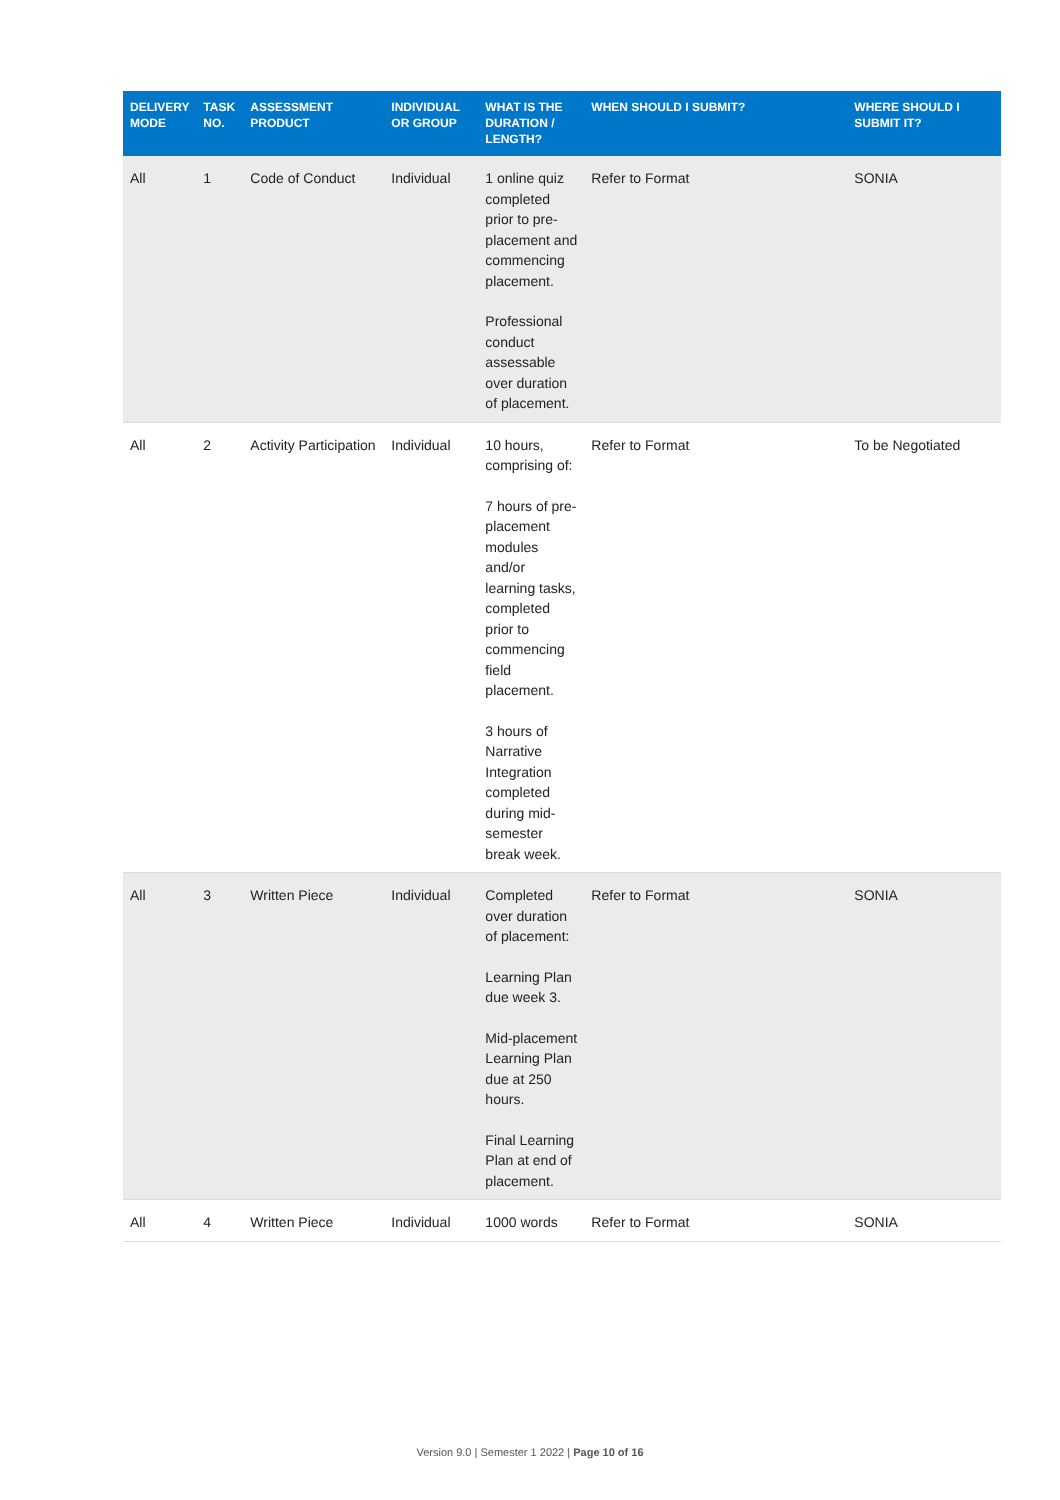| DELIVERY MODE | TASK NO. | ASSESSMENT PRODUCT | INDIVIDUAL OR GROUP | WHAT IS THE DURATION / LENGTH? | WHEN SHOULD I SUBMIT? | WHERE SHOULD I SUBMIT IT? |
| --- | --- | --- | --- | --- | --- | --- |
| All | 1 | Code of Conduct | Individual | 1 online quiz completed prior to pre-placement and commencing placement. Professional conduct assessable over duration of placement. | Refer to Format | SONIA |
| All | 2 | Activity Participation | Individual | 10 hours, comprising of: 7 hours of pre-placement modules and/or learning tasks, completed prior to commencing field placement. 3 hours of Narrative Integration completed during mid-semester break week. | Refer to Format | To be Negotiated |
| All | 3 | Written Piece | Individual | Completed over duration of placement: Learning Plan due week 3. Mid-placement Learning Plan due at 250 hours. Final Learning Plan at end of placement. | Refer to Format | SONIA |
| All | 4 | Written Piece | Individual | 1000 words | Refer to Format | SONIA |
Version 9.0 | Semester 1 2022 | Page 10 of 16